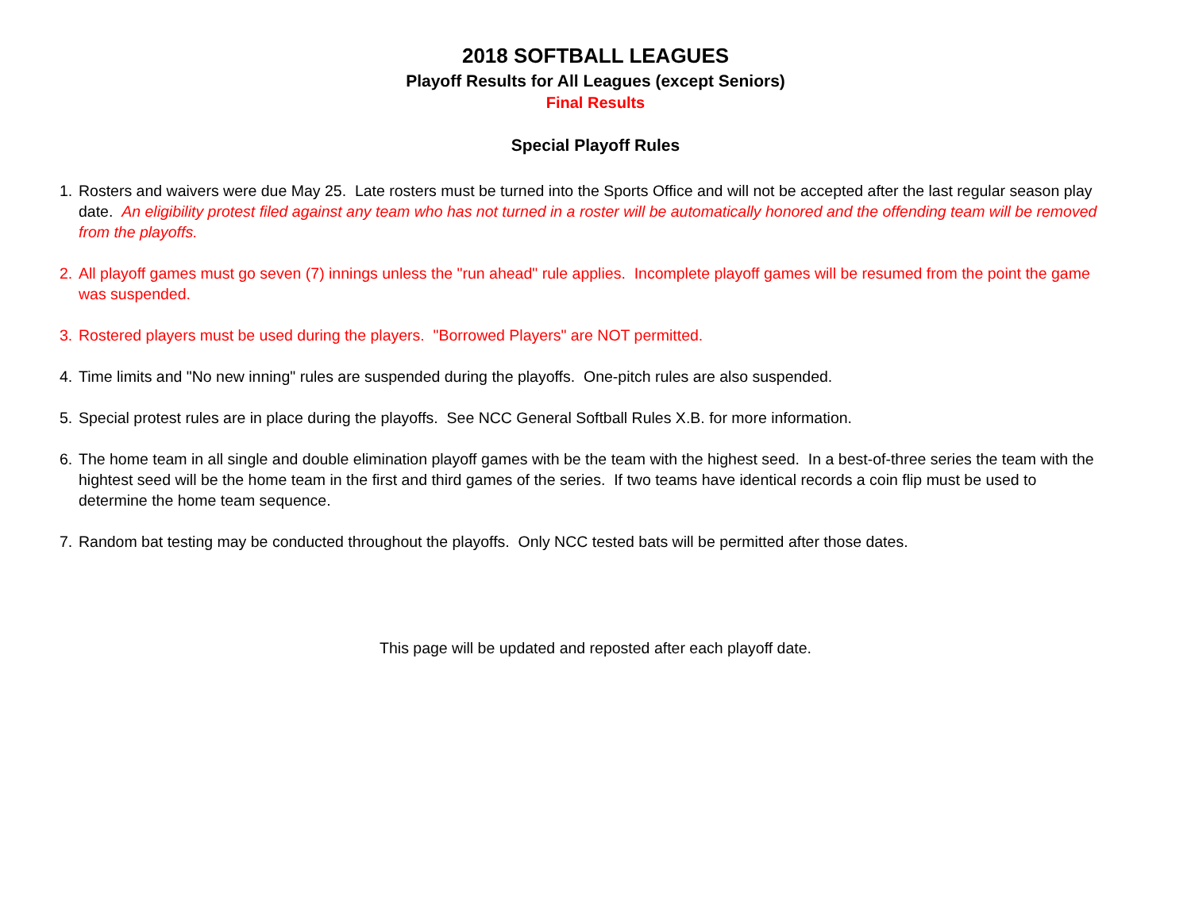2018 SOFTBALL LEAGUES
Playoff Results for All Leagues (except Seniors)
Final Results
Special Playoff Rules
1. Rosters and waivers were due May 25. Late rosters must be turned into the Sports Office and will not be accepted after the last regular season play date. An eligibility protest filed against any team who has not turned in a roster will be automatically honored and the offending team will be removed from the playoffs.
2. All playoff games must go seven (7) innings unless the "run ahead" rule applies. Incomplete playoff games will be resumed from the point the game was suspended.
3. Rostered players must be used during the players. "Borrowed Players" are NOT permitted.
4. Time limits and "No new inning" rules are suspended during the playoffs. One-pitch rules are also suspended.
5. Special protest rules are in place during the playoffs. See NCC General Softball Rules X.B. for more information.
6. The home team in all single and double elimination playoff games with be the team with the highest seed. In a best-of-three series the team with the hightest seed will be the home team in the first and third games of the series. If two teams have identical records a coin flip must be used to determine the home team sequence.
7. Random bat testing may be conducted throughout the playoffs. Only NCC tested bats will be permitted after those dates.
This page will be updated and reposted after each playoff date.